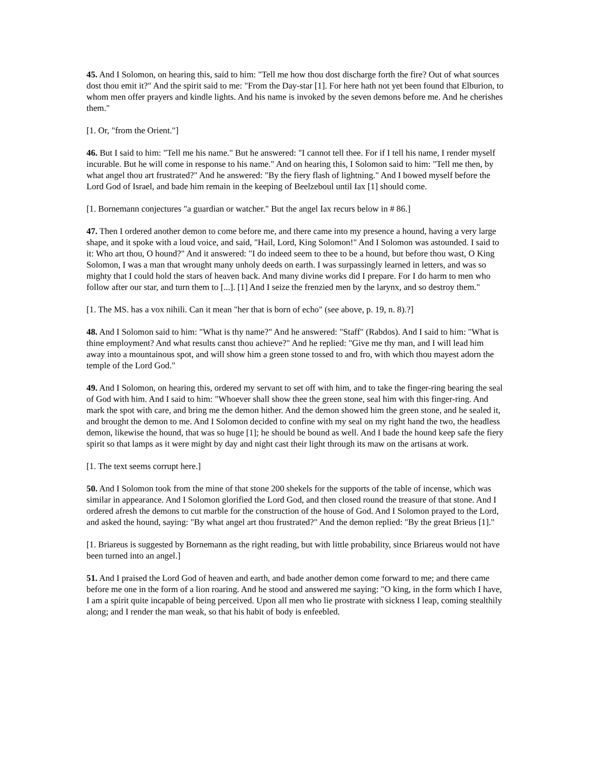45. And I Solomon, on hearing this, said to him: "Tell me how thou dost discharge forth the fire? Out of what sources dost thou emit it?" And the spirit said to me: "From the Day-star [1]. For here hath not yet been found that Elburion, to whom men offer prayers and kindle lights. And his name is invoked by the seven demons before me. And he cherishes them."
[1. Or, "from the Orient."]
46. But I said to him: "Tell me his name." But he answered: "I cannot tell thee. For if I tell his name, I render myself incurable. But he will come in response to his name." And on hearing this, I Solomon said to him: "Tell me then, by what angel thou art frustrated?" And he answered: "By the fiery flash of lightning." And I bowed myself before the Lord God of Israel, and bade him remain in the keeping of Beelzeboul until Iax [1] should come.
[1. Bornemann conjectures "a guardian or watcher." But the angel Iax recurs below in # 86.]
47. Then I ordered another demon to come before me, and there came into my presence a hound, having a very large shape, and it spoke with a loud voice, and said, "Hail, Lord, King Solomon!" And I Solomon was astounded. I said to it: Who art thou, O hound?" And it answered: "I do indeed seem to thee to be a hound, but before thou wast, O King Solomon, I was a man that wrought many unholy deeds on earth. I was surpassingly learned in letters, and was so mighty that I could hold the stars of heaven back. And many divine works did I prepare. For I do harm to men who follow after our star, and turn them to [...]. [1] And I seize the frenzied men by the larynx, and so destroy them."
[1. The MS. has a vox nihili. Can it mean "her that is born of echo" (see above, p. 19, n. 8).?]
48. And I Solomon said to him: "What is thy name?" And he answered: "Staff" (Rabdos). And I said to him: "What is thine employment? And what results canst thou achieve?" And he replied: "Give me thy man, and I will lead him away into a mountainous spot, and will show him a green stone tossed to and fro, with which thou mayest adorn the temple of the Lord God."
49. And I Solomon, on hearing this, ordered my servant to set off with him, and to take the finger-ring bearing the seal of God with him. And I said to him: "Whoever shall show thee the green stone, seal him with this finger-ring. And mark the spot with care, and bring me the demon hither. And the demon showed him the green stone, and he sealed it, and brought the demon to me. And I Solomon decided to confine with my seal on my right hand the two, the headless demon, likewise the hound, that was so huge [1]; he should be bound as well. And I bade the hound keep safe the fiery spirit so that lamps as it were might by day and night cast their light through its maw on the artisans at work.
[1. The text seems corrupt here.]
50. And I Solomon took from the mine of that stone 200 shekels for the supports of the table of incense, which was similar in appearance. And I Solomon glorified the Lord God, and then closed round the treasure of that stone. And I ordered afresh the demons to cut marble for the construction of the house of God. And I Solomon prayed to the Lord, and asked the hound, saying: "By what angel art thou frustrated?" And the demon replied: "By the great Brieus [1]."
[1. Briareus is suggested by Bornemann as the right reading, but with little probability, since Briareus would not have been turned into an angel.]
51. And I praised the Lord God of heaven and earth, and bade another demon come forward to me; and there came before me one in the form of a lion roaring. And he stood and answered me saying: "O king, in the form which I have, I am a spirit quite incapable of being perceived. Upon all men who lie prostrate with sickness I leap, coming stealthily along; and I render the man weak, so that his habit of body is enfeebled.